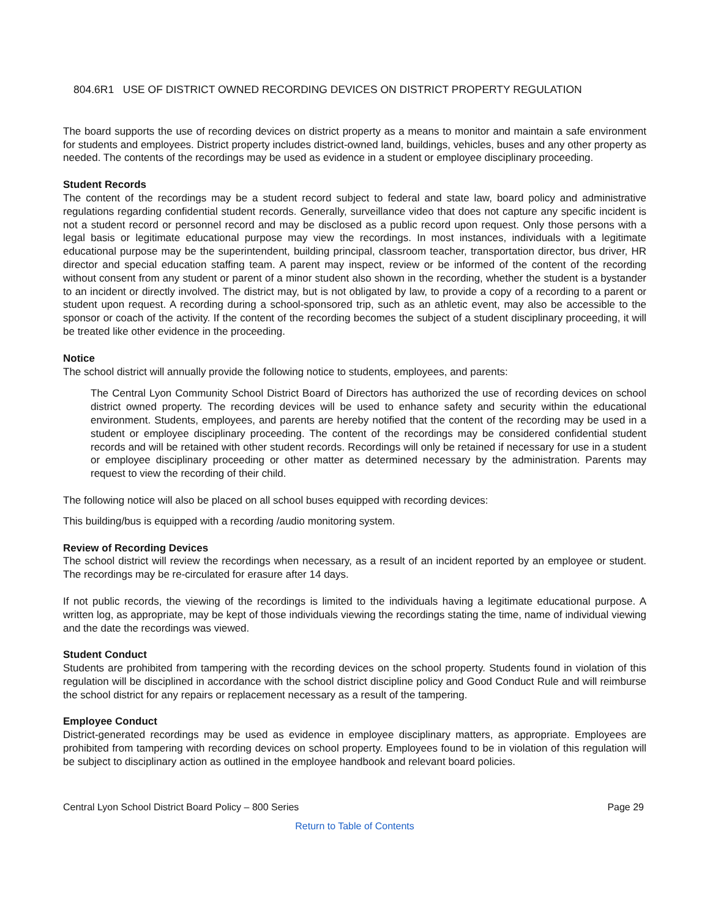804.6R1 USE OF DISTRICT OWNED RECORDING DEVICES ON DISTRICT PROPERTY REGULATION
The board supports the use of recording devices on district property as a means to monitor and maintain a safe environment for students and employees. District property includes district-owned land, buildings, vehicles, buses and any other property as needed. The contents of the recordings may be used as evidence in a student or employee disciplinary proceeding.
Student Records
The content of the recordings may be a student record subject to federal and state law, board policy and administrative regulations regarding confidential student records. Generally, surveillance video that does not capture any specific incident is not a student record or personnel record and may be disclosed as a public record upon request. Only those persons with a legal basis or legitimate educational purpose may view the recordings. In most instances, individuals with a legitimate educational purpose may be the superintendent, building principal, classroom teacher, transportation director, bus driver, HR director and special education staffing team. A parent may inspect, review or be informed of the content of the recording without consent from any student or parent of a minor student also shown in the recording, whether the student is a bystander to an incident or directly involved. The district may, but is not obligated by law, to provide a copy of a recording to a parent or student upon request. A recording during a school-sponsored trip, such as an athletic event, may also be accessible to the sponsor or coach of the activity. If the content of the recording becomes the subject of a student disciplinary proceeding, it will be treated like other evidence in the proceeding.
Notice
The school district will annually provide the following notice to students, employees, and parents:
The Central Lyon Community School District Board of Directors has authorized the use of recording devices on school district owned property. The recording devices will be used to enhance safety and security within the educational environment. Students, employees, and parents are hereby notified that the content of the recording may be used in a student or employee disciplinary proceeding. The content of the recordings may be considered confidential student records and will be retained with other student records. Recordings will only be retained if necessary for use in a student or employee disciplinary proceeding or other matter as determined necessary by the administration. Parents may request to view the recording of their child.
The following notice will also be placed on all school buses equipped with recording devices:
This building/bus is equipped with a recording /audio monitoring system.
Review of Recording Devices
The school district will review the recordings when necessary, as a result of an incident reported by an employee or student. The recordings may be re-circulated for erasure after 14 days.
If not public records, the viewing of the recordings is limited to the individuals having a legitimate educational purpose. A written log, as appropriate, may be kept of those individuals viewing the recordings stating the time, name of individual viewing and the date the recordings was viewed.
Student Conduct
Students are prohibited from tampering with the recording devices on the school property. Students found in violation of this regulation will be disciplined in accordance with the school district discipline policy and Good Conduct Rule and will reimburse the school district for any repairs or replacement necessary as a result of the tampering.
Employee Conduct
District-generated recordings may be used as evidence in employee disciplinary matters, as appropriate. Employees are prohibited from tampering with recording devices on school property. Employees found to be in violation of this regulation will be subject to disciplinary action as outlined in the employee handbook and relevant board policies.
Central Lyon School District Board Policy – 800 Series Page 29
Return to Table of Contents